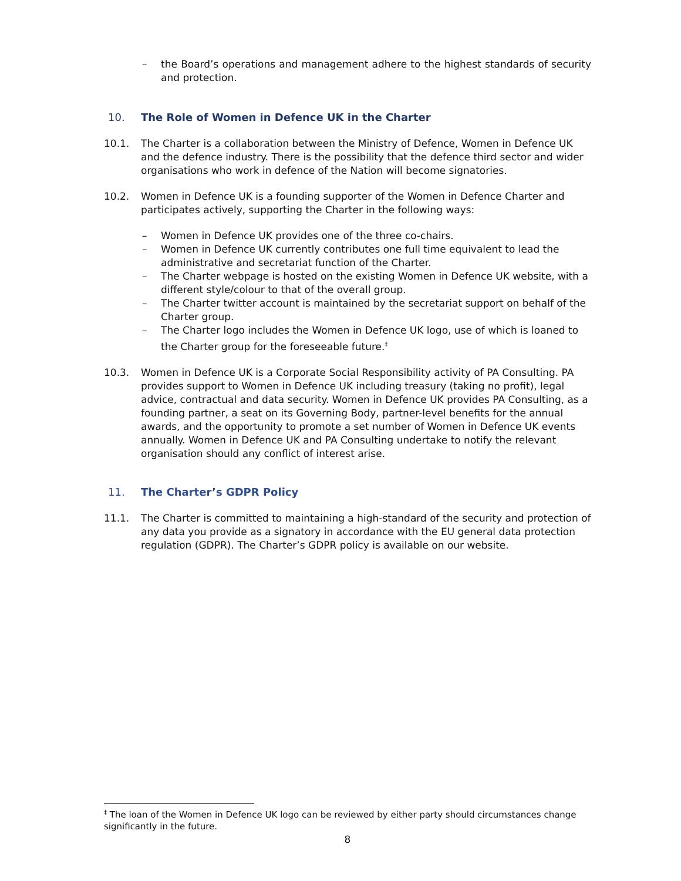– the Board’s operations and management adhere to the highest standards of security and protection.
10. The Role of Women in Defence UK in the Charter
10.1. The Charter is a collaboration between the Ministry of Defence, Women in Defence UK and the defence industry. There is the possibility that the defence third sector and wider organisations who work in defence of the Nation will become signatories.
10.2. Women in Defence UK is a founding supporter of the Women in Defence Charter and participates actively, supporting the Charter in the following ways:
– Women in Defence UK provides one of the three co-chairs.
– Women in Defence UK currently contributes one full time equivalent to lead the administrative and secretariat function of the Charter.
– The Charter webpage is hosted on the existing Women in Defence UK website, with a different style/colour to that of the overall group.
– The Charter twitter account is maintained by the secretariat support on behalf of the Charter group.
– The Charter logo includes the Women in Defence UK logo, use of which is loaned to the Charter group for the foreseeable future.<sup>‡</sup>
10.3. Women in Defence UK is a Corporate Social Responsibility activity of PA Consulting. PA provides support to Women in Defence UK including treasury (taking no profit), legal advice, contractual and data security. Women in Defence UK provides PA Consulting, as a founding partner, a seat on its Governing Body, partner-level benefits for the annual awards, and the opportunity to promote a set number of Women in Defence UK events annually. Women in Defence UK and PA Consulting undertake to notify the relevant organisation should any conflict of interest arise.
11. The Charter’s GDPR Policy
11.1. The Charter is committed to maintaining a high-standard of the security and protection of any data you provide as a signatory in accordance with the EU general data protection regulation (GDPR). The Charter’s GDPR policy is available on our website.
<sup>‡</sup> The loan of the Women in Defence UK logo can be reviewed by either party should circumstances change significantly in the future.
8